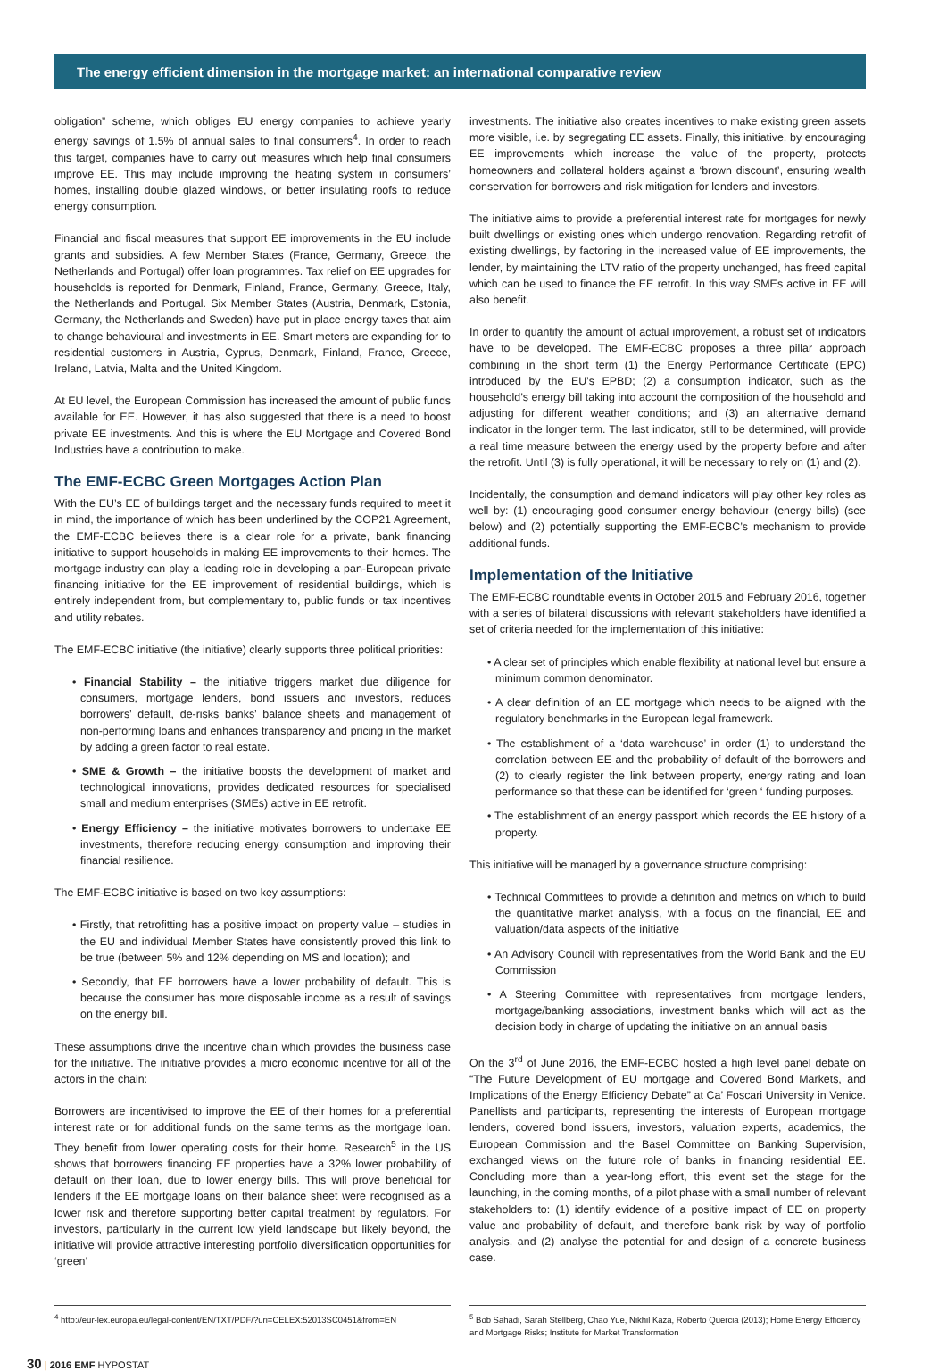The energy efficient dimension in the mortgage market: an international comparative review
obligation” scheme, which obliges EU energy companies to achieve yearly energy savings of 1.5% of annual sales to final consumers<sup>4</sup>. In order to reach this target, companies have to carry out measures which help final consumers improve EE. This may include improving the heating system in consumers’ homes, installing double glazed windows, or better insulating roofs to reduce energy consumption.
Financial and fiscal measures that support EE improvements in the EU include grants and subsidies. A few Member States (France, Germany, Greece, the Netherlands and Portugal) offer loan programmes. Tax relief on EE upgrades for households is reported for Denmark, Finland, France, Germany, Greece, Italy, the Netherlands and Portugal. Six Member States (Austria, Denmark, Estonia, Germany, the Netherlands and Sweden) have put in place energy taxes that aim to change behavioural and investments in EE. Smart meters are expanding for to residential customers in Austria, Cyprus, Denmark, Finland, France, Greece, Ireland, Latvia, Malta and the United Kingdom.
At EU level, the European Commission has increased the amount of public funds available for EE. However, it has also suggested that there is a need to boost private EE investments. And this is where the EU Mortgage and Covered Bond Industries have a contribution to make.
The EMF-ECBC Green Mortgages Action Plan
With the EU’s EE of buildings target and the necessary funds required to meet it in mind, the importance of which has been underlined by the COP21 Agreement, the EMF-ECBC believes there is a clear role for a private, bank financing initiative to support households in making EE improvements to their homes. The mortgage industry can play a leading role in developing a pan-European private financing initiative for the EE improvement of residential buildings, which is entirely independent from, but complementary to, public funds or tax incentives and utility rebates.
The EMF-ECBC initiative (the initiative) clearly supports three political priorities:
• Financial Stability – the initiative triggers market due diligence for consumers, mortgage lenders, bond issuers and investors, reduces borrowers’ default, de-risks banks’ balance sheets and management of non-performing loans and enhances transparency and pricing in the market by adding a green factor to real estate.
• SME & Growth – the initiative boosts the development of market and technological innovations, provides dedicated resources for specialised small and medium enterprises (SMEs) active in EE retrofit.
• Energy Efficiency – the initiative motivates borrowers to undertake EE investments, therefore reducing energy consumption and improving their financial resilience.
The EMF-ECBC initiative is based on two key assumptions:
• Firstly, that retrofitting has a positive impact on property value – studies in the EU and individual Member States have consistently proved this link to be true (between 5% and 12% depending on MS and location); and
• Secondly, that EE borrowers have a lower probability of default. This is because the consumer has more disposable income as a result of savings on the energy bill.
These assumptions drive the incentive chain which provides the business case for the initiative. The initiative provides a micro economic incentive for all of the actors in the chain:
Borrowers are incentivised to improve the EE of their homes for a preferential interest rate or for additional funds on the same terms as the mortgage loan. They benefit from lower operating costs for their home. Research<sup>5</sup> in the US shows that borrowers financing EE properties have a 32% lower probability of default on their loan, due to lower energy bills. This will prove beneficial for lenders if the EE mortgage loans on their balance sheet were recognised as a lower risk and therefore supporting better capital treatment by regulators. For investors, particularly in the current low yield landscape but likely beyond, the initiative will provide attractive interesting portfolio diversification opportunities for ‘green’
investments. The initiative also creates incentives to make existing green assets more visible, i.e. by segregating EE assets. Finally, this initiative, by encouraging EE improvements which increase the value of the property, protects homeowners and collateral holders against a ‘brown discount’, ensuring wealth conservation for borrowers and risk mitigation for lenders and investors.
The initiative aims to provide a preferential interest rate for mortgages for newly built dwellings or existing ones which undergo renovation. Regarding retrofit of existing dwellings, by factoring in the increased value of EE improvements, the lender, by maintaining the LTV ratio of the property unchanged, has freed capital which can be used to finance the EE retrofit. In this way SMEs active in EE will also benefit.
In order to quantify the amount of actual improvement, a robust set of indicators have to be developed. The EMF-ECBC proposes a three pillar approach combining in the short term (1) the Energy Performance Certificate (EPC) introduced by the EU’s EPBD; (2) a consumption indicator, such as the household’s energy bill taking into account the composition of the household and adjusting for different weather conditions; and (3) an alternative demand indicator in the longer term. The last indicator, still to be determined, will provide a real time measure between the energy used by the property before and after the retrofit. Until (3) is fully operational, it will be necessary to rely on (1) and (2).
Incidentally, the consumption and demand indicators will play other key roles as well by: (1) encouraging good consumer energy behaviour (energy bills) (see below) and (2) potentially supporting the EMF-ECBC’s mechanism to provide additional funds.
Implementation of the Initiative
The EMF-ECBC roundtable events in October 2015 and February 2016, together with a series of bilateral discussions with relevant stakeholders have identified a set of criteria needed for the implementation of this initiative:
• A clear set of principles which enable flexibility at national level but ensure a minimum common denominator.
• A clear definition of an EE mortgage which needs to be aligned with the regulatory benchmarks in the European legal framework.
• The establishment of a ‘data warehouse’ in order (1) to understand the correlation between EE and the probability of default of the borrowers and (2) to clearly register the link between property, energy rating and loan performance so that these can be identified for ‘green ‘ funding purposes.
• The establishment of an energy passport which records the EE history of a property.
This initiative will be managed by a governance structure comprising:
• Technical Committees to provide a definition and metrics on which to build the quantitative market analysis, with a focus on the financial, EE and valuation/data aspects of the initiative
• An Advisory Council with representatives from the World Bank and the EU Commission
• A Steering Committee with representatives from mortgage lenders, mortgage/banking associations, investment banks which will act as the decision body in charge of updating the initiative on an annual basis
On the 3<sup>rd</sup> of June 2016, the EMF-ECBC hosted a high level panel debate on “The Future Development of EU mortgage and Covered Bond Markets, and Implications of the Energy Efficiency Debate” at Ca’ Foscari University in Venice. Panellists and participants, representing the interests of European mortgage lenders, covered bond issuers, investors, valuation experts, academics, the European Commission and the Basel Committee on Banking Supervision, exchanged views on the future role of banks in financing residential EE. Concluding more than a year-long effort, this event set the stage for the launching, in the coming months, of a pilot phase with a small number of relevant stakeholders to: (1) identify evidence of a positive impact of EE on property value and probability of default, and therefore bank risk by way of portfolio analysis, and (2) analyse the potential for and design of a concrete business case.
<sup>4</sup> http://eur-lex.europa.eu/legal-content/EN/TXT/PDF/?uri=CELEX:52013SC0451&from=EN
<sup>5</sup> Bob Sahadi, Sarah Stellberg, Chao Yue, Nikhil Kaza, Roberto Quercia (2013); Home Energy Efficiency and Mortgage Risks; Institute for Market Transformation
30 | 2016 EMF HYPOSTAT